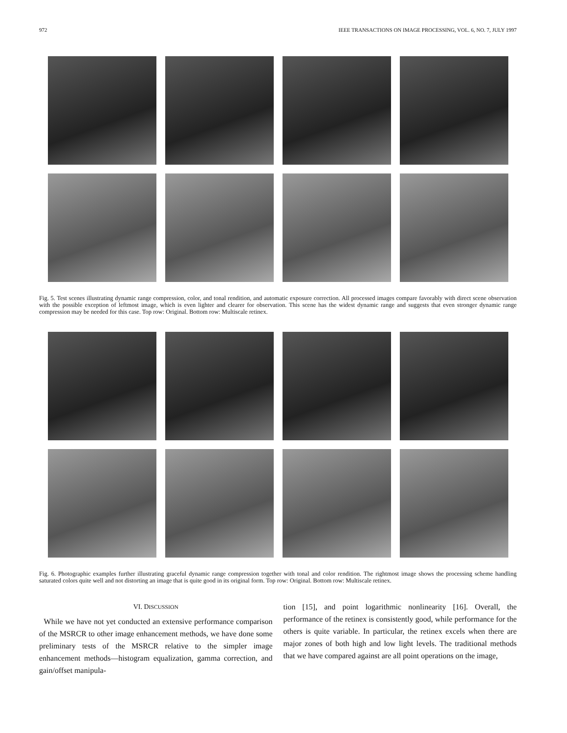972 IEEE TRANSACTIONS ON IMAGE PROCESSING, VOL. 6, NO. 7, JULY 1997
Fig. 5. Test scenes illustrating dynamic range compression, color, and tonal rendition, and automatic exposure correction. All processed images compare favorably with direct scene observation with the possible exception of leftmost image, which is even lighter and clearer for observation. This scene has the widest dynamic range and suggests that even stronger dynamic range compression may be needed for this case. Top row: Original. Bottom row: Multiscale retinex.
Fig. 6. Photographic examples further illustrating graceful dynamic range compression together with tonal and color rendition. The rightmost image shows the processing scheme handling saturated colors quite well and not distorting an image that is quite good in its original form. Top row: Original. Bottom row: Multiscale retinex.
VI. DISCUSSION
While we have not yet conducted an extensive performance comparison of the MSRCR to other image enhancement methods, we have done some preliminary tests of the MSRCR relative to the simpler image enhancement methods—histogram equalization, gamma correction, and gain/offset manipula-
tion [15], and point logarithmic nonlinearity [16]. Overall, the performance of the retinex is consistently good, while performance for the others is quite variable. In particular, the retinex excels when there are major zones of both high and low light levels. The traditional methods that we have compared against are all point operations on the image,